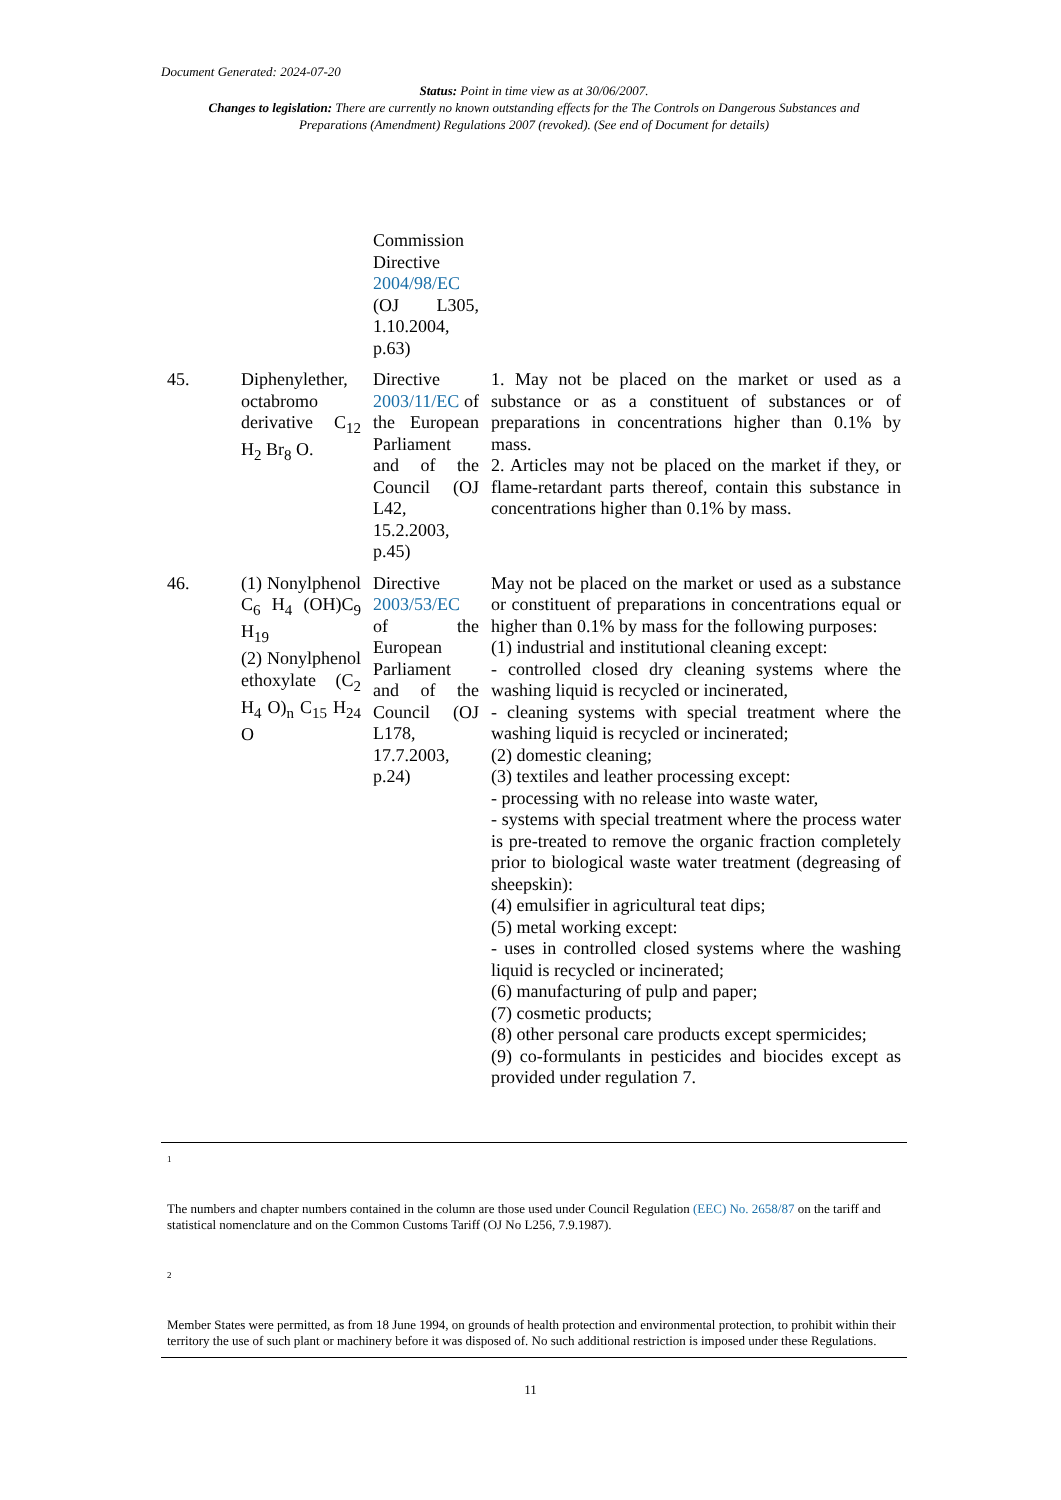Document Generated: 2024-07-20
Status: Point in time view as at 30/06/2007.
Changes to legislation: There are currently no known outstanding effects for the The Controls on Dangerous Substances and Preparations (Amendment) Regulations 2007 (revoked). (See end of Document for details)
| | | Commission Directive 2004/98/EC (OJ L305, 1.10.2004, p.63) | |
| 45. | Diphenylether, octabromo derivative C<sub>12</sub> H<sub>2</sub> Br<sub>8</sub> O. | Directive 2003/11/EC of the European Parliament and of the Council (OJ L42, 15.2.2003, p.45) | 1. May not be placed on the market or used as a substance or as a constituent of substances or of preparations in concentrations higher than 0.1% by mass. 2. Articles may not be placed on the market if they, or flame-retardant parts thereof, contain this substance in concentrations higher than 0.1% by mass. |
| 46. | (1) Nonylphenol C<sub>6</sub> H<sub>4</sub> (OH)C<sub>9</sub> H<sub>19</sub> (2) Nonylphenol ethoxylate (C<sub>2</sub> H<sub>4</sub> O)<sub>n</sub> C<sub>15</sub> H<sub>24</sub> O | Directive 2003/53/EC of the European Parliament and of the Council (OJ L178, 17.7.2003, p.24) | May not be placed on the market or used as a substance or constituent of preparations in concentrations equal or higher than 0.1% by mass for the following purposes: (1) industrial and institutional cleaning except: - controlled closed dry cleaning systems where the washing liquid is recycled or incinerated, - cleaning systems with special treatment where the washing liquid is recycled or incinerated; (2) domestic cleaning; (3) textiles and leather processing except: - processing with no release into waste water, - systems with special treatment where the process water is pre-treated to remove the organic fraction completely prior to biological waste water treatment (degreasing of sheepskin): (4) emulsifier in agricultural teat dips; (5) metal working except: - uses in controlled closed systems where the washing liquid is recycled or incinerated; (6) manufacturing of pulp and paper; (7) cosmetic products; (8) other personal care products except spermicides; (9) co-formulants in pesticides and biocides except as provided under regulation 7. |
1
The numbers and chapter numbers contained in the column are those used under Council Regulation (EEC) No. 2658/87 on the tariff and statistical nomenclature and on the Common Customs Tariff (OJ No L256, 7.9.1987).
2
Member States were permitted, as from 18 June 1994, on grounds of health protection and environmental protection, to prohibit within their territory the use of such plant or machinery before it was disposed of. No such additional restriction is imposed under these Regulations.
11